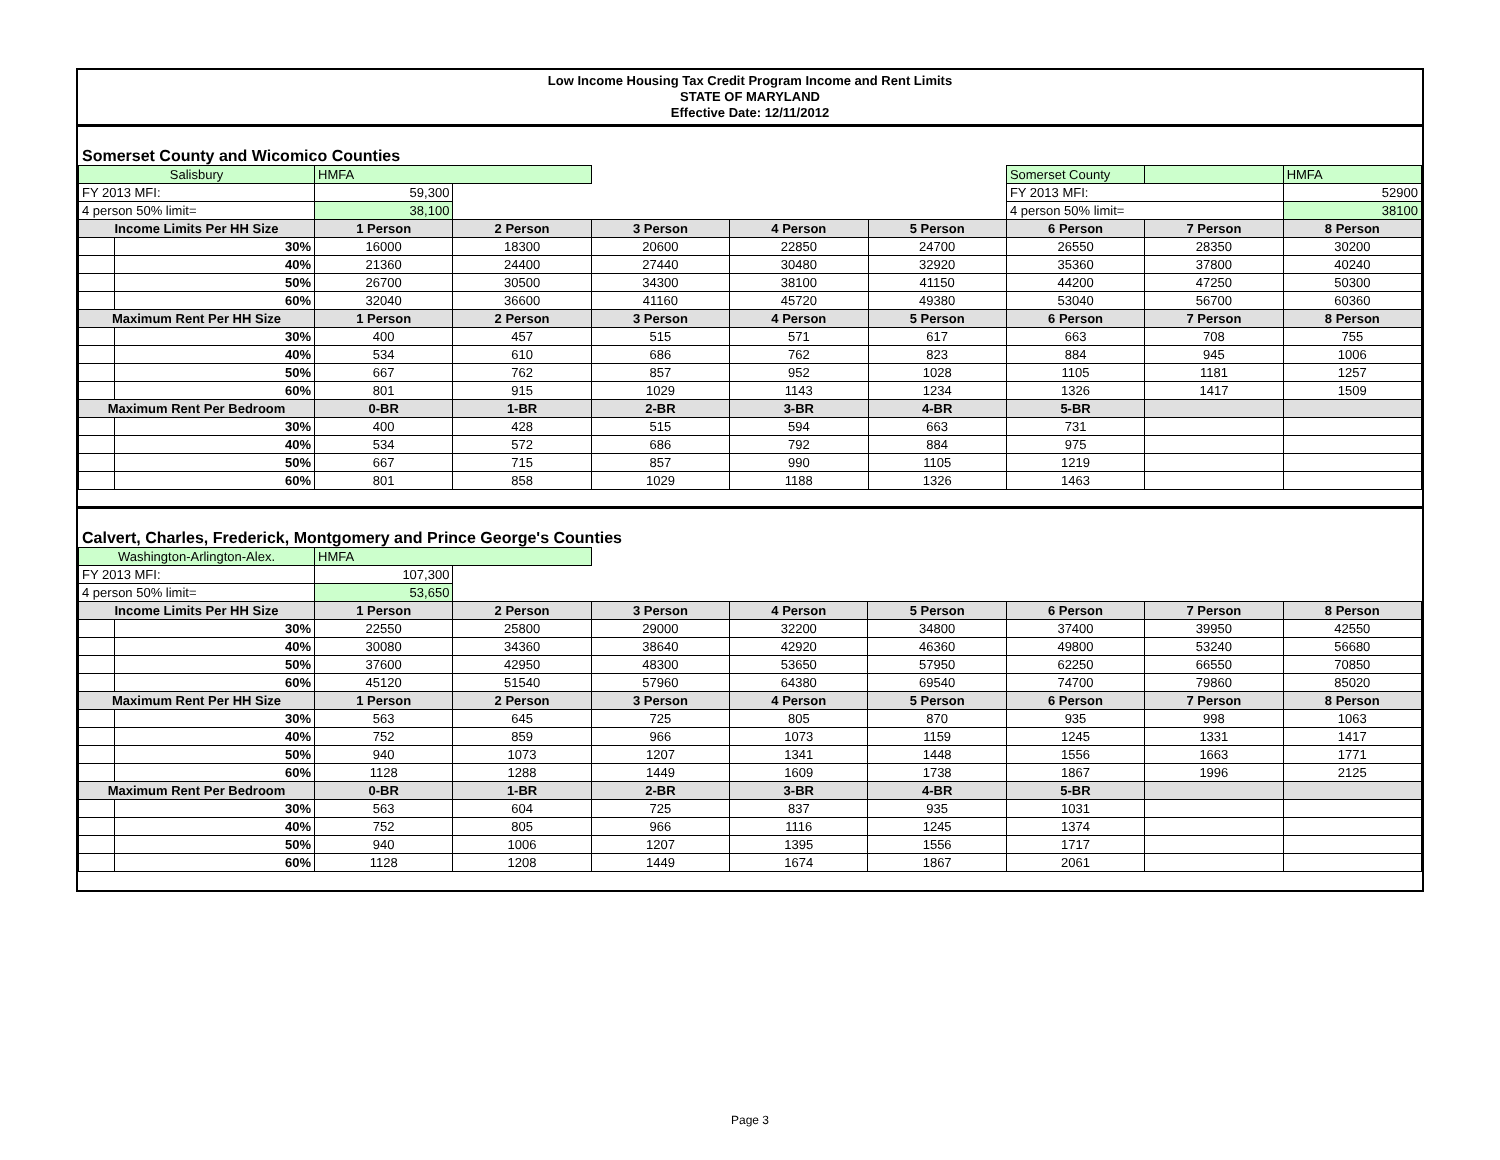Low Income Housing Tax Credit Program Income and Rent Limits
STATE OF MARYLAND
Effective Date: 12/11/2012
Somerset County and Wicomico Counties
| Salisbury | | HMFA | | | | | Somerset County | | HMFA |
| FY 2013 MFI: | | 59,300 | | | | | FY 2013 MFI: | | 52900 |
| 4 person 50% limit= | | 38,100 | | | | | 4 person 50% limit= | | 38100 |
| Income Limits Per HH Size | | 1 Person | 2 Person | 3 Person | 4 Person | 5 Person | 6 Person | 7 Person | 8 Person |
| | 30% | 16000 | 18300 | 20600 | 22850 | 24700 | 26550 | 28350 | 30200 |
| | 40% | 21360 | 24400 | 27440 | 30480 | 32920 | 35360 | 37800 | 40240 |
| | 50% | 26700 | 30500 | 34300 | 38100 | 41150 | 44200 | 47250 | 50300 |
| | 60% | 32040 | 36600 | 41160 | 45720 | 49380 | 53040 | 56700 | 60360 |
| Maximum Rent Per HH Size | | 1 Person | 2 Person | 3 Person | 4 Person | 5 Person | 6 Person | 7 Person | 8 Person |
| | 30% | 400 | 457 | 515 | 571 | 617 | 663 | 708 | 755 |
| | 40% | 534 | 610 | 686 | 762 | 823 | 884 | 945 | 1006 |
| | 50% | 667 | 762 | 857 | 952 | 1028 | 1105 | 1181 | 1257 |
| | 60% | 801 | 915 | 1029 | 1143 | 1234 | 1326 | 1417 | 1509 |
| Maximum Rent Per Bedroom | | 0-BR | 1-BR | 2-BR | 3-BR | 4-BR | 5-BR | | |
| | 30% | 400 | 428 | 515 | 594 | 663 | 731 | | |
| | 40% | 534 | 572 | 686 | 792 | 884 | 975 | | |
| | 50% | 667 | 715 | 857 | 990 | 1105 | 1219 | | |
| | 60% | 801 | 858 | 1029 | 1188 | 1326 | 1463 | | |
Calvert, Charles, Frederick, Montgomery and Prince George's Counties
| Washington-Arlington-Alex. | | HMFA | | | | | | | |
| FY 2013 MFI: | | 107,300 | | | | | | | |
| 4 person 50% limit= | | 53,650 | | | | | | | |
| Income Limits Per HH Size | | 1 Person | 2 Person | 3 Person | 4 Person | 5 Person | 6 Person | 7 Person | 8 Person |
| | 30% | 22550 | 25800 | 29000 | 32200 | 34800 | 37400 | 39950 | 42550 |
| | 40% | 30080 | 34360 | 38640 | 42920 | 46360 | 49800 | 53240 | 56680 |
| | 50% | 37600 | 42950 | 48300 | 53650 | 57950 | 62250 | 66550 | 70850 |
| | 60% | 45120 | 51540 | 57960 | 64380 | 69540 | 74700 | 79860 | 85020 |
| Maximum Rent Per HH Size | | 1 Person | 2 Person | 3 Person | 4 Person | 5 Person | 6 Person | 7 Person | 8 Person |
| | 30% | 563 | 645 | 725 | 805 | 870 | 935 | 998 | 1063 |
| | 40% | 752 | 859 | 966 | 1073 | 1159 | 1245 | 1331 | 1417 |
| | 50% | 940 | 1073 | 1207 | 1341 | 1448 | 1556 | 1663 | 1771 |
| | 60% | 1128 | 1288 | 1449 | 1609 | 1738 | 1867 | 1996 | 2125 |
| Maximum Rent Per Bedroom | | 0-BR | 1-BR | 2-BR | 3-BR | 4-BR | 5-BR | | |
| | 30% | 563 | 604 | 725 | 837 | 935 | 1031 | | |
| | 40% | 752 | 805 | 966 | 1116 | 1245 | 1374 | | |
| | 50% | 940 | 1006 | 1207 | 1395 | 1556 | 1717 | | |
| | 60% | 1128 | 1208 | 1449 | 1674 | 1867 | 2061 | | |
Page 3